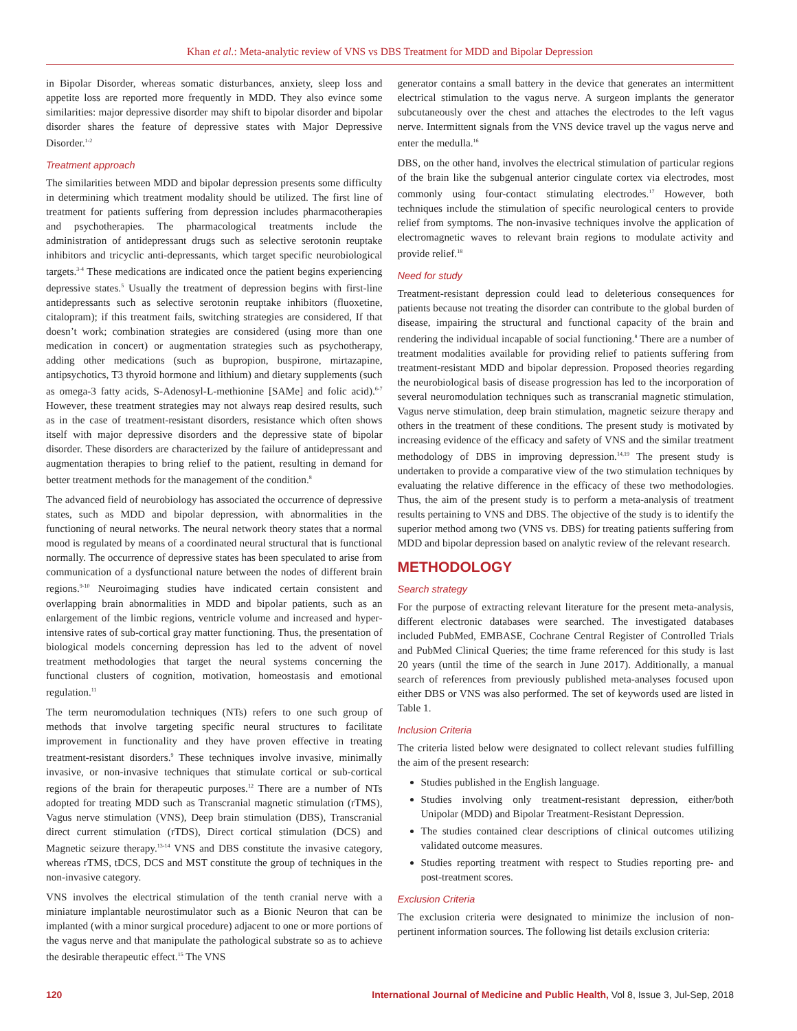Khan et al.: Meta-analytic review of VNS vs DBS Treatment for MDD and Bipolar Depression
in Bipolar Disorder, whereas somatic disturbances, anxiety, sleep loss and appetite loss are reported more frequently in MDD. They also evince some similarities: major depressive disorder may shift to bipolar disorder and bipolar disorder shares the feature of depressive states with Major Depressive Disorder.<sup>1-2</sup>
Treatment approach
The similarities between MDD and bipolar depression presents some difficulty in determining which treatment modality should be utilized. The first line of treatment for patients suffering from depression includes pharmacotherapies and psychotherapies. The pharmacological treatments include the administration of antidepressant drugs such as selective serotonin reuptake inhibitors and tricyclic anti-depressants, which target specific neurobiological targets.<sup>3-4</sup> These medications are indicated once the patient begins experiencing depressive states.<sup>5</sup> Usually the treatment of depression begins with first-line antidepressants such as selective serotonin reuptake inhibitors (fluoxetine, citalopram); if this treatment fails, switching strategies are considered, If that doesn’t work; combination strategies are considered (using more than one medication in concert) or augmentation strategies such as psychotherapy, adding other medications (such as bupropion, buspirone, mirtazapine, antipsychotics, T3 thyroid hormone and lithium) and dietary supplements (such as omega-3 fatty acids, S-Adenosyl-L-methionine [SAMe] and folic acid).<sup>6-7</sup> However, these treatment strategies may not always reap desired results, such as in the case of treatment-resistant disorders, resistance which often shows itself with major depressive disorders and the depressive state of bipolar disorder. These disorders are characterized by the failure of antidepressant and augmentation therapies to bring relief to the patient, resulting in demand for better treatment methods for the management of the condition.<sup>8</sup>
The advanced field of neurobiology has associated the occurrence of depressive states, such as MDD and bipolar depression, with abnormalities in the functioning of neural networks. The neural network theory states that a normal mood is regulated by means of a coordinated neural structural that is functional normally. The occurrence of depressive states has been speculated to arise from communication of a dysfunctional nature between the nodes of different brain regions.<sup>9-10</sup> Neuroimaging studies have indicated certain consistent and overlapping brain abnormalities in MDD and bipolar patients, such as an enlargement of the limbic regions, ventricle volume and increased and hyper-intensive rates of sub-cortical gray matter functioning. Thus, the presentation of biological models concerning depression has led to the advent of novel treatment methodologies that target the neural systems concerning the functional clusters of cognition, motivation, homeostasis and emotional regulation.<sup>11</sup>
The term neuromodulation techniques (NTs) refers to one such group of methods that involve targeting specific neural structures to facilitate improvement in functionality and they have proven effective in treating treatment-resistant disorders.<sup>9</sup> These techniques involve invasive, minimally invasive, or non-invasive techniques that stimulate cortical or sub-cortical regions of the brain for therapeutic purposes.<sup>12</sup> There are a number of NTs adopted for treating MDD such as Transcranial magnetic stimulation (rTMS), Vagus nerve stimulation (VNS), Deep brain stimulation (DBS), Transcranial direct current stimulation (rTDS), Direct cortical stimulation (DCS) and Magnetic seizure therapy.<sup>13-14</sup> VNS and DBS constitute the invasive category, whereas rTMS, tDCS, DCS and MST constitute the group of techniques in the non-invasive category.
VNS involves the electrical stimulation of the tenth cranial nerve with a miniature implantable neurostimulator such as a Bionic Neuron that can be implanted (with a minor surgical procedure) adjacent to one or more portions of the vagus nerve and that manipulate the pathological substrate so as to achieve the desirable therapeutic effect.<sup>15</sup> The VNS
generator contains a small battery in the device that generates an intermittent electrical stimulation to the vagus nerve. A surgeon implants the generator subcutaneously over the chest and attaches the electrodes to the left vagus nerve. Intermittent signals from the VNS device travel up the vagus nerve and enter the medulla.<sup>16</sup>
DBS, on the other hand, involves the electrical stimulation of particular regions of the brain like the subgenual anterior cingulate cortex via electrodes, most commonly using four-contact stimulating electrodes.<sup>17</sup> However, both techniques include the stimulation of specific neurological centers to provide relief from symptoms. The non-invasive techniques involve the application of electromagnetic waves to relevant brain regions to modulate activity and provide relief.<sup>18</sup>
Need for study
Treatment-resistant depression could lead to deleterious consequences for patients because not treating the disorder can contribute to the global burden of disease, impairing the structural and functional capacity of the brain and rendering the individual incapable of social functioning.<sup>8</sup> There are a number of treatment modalities available for providing relief to patients suffering from treatment-resistant MDD and bipolar depression. Proposed theories regarding the neurobiological basis of disease progression has led to the incorporation of several neuromodulation techniques such as transcranial magnetic stimulation, Vagus nerve stimulation, deep brain stimulation, magnetic seizure therapy and others in the treatment of these conditions. The present study is motivated by increasing evidence of the efficacy and safety of VNS and the similar treatment methodology of DBS in improving depression.<sup>14,19</sup> The present study is undertaken to provide a comparative view of the two stimulation techniques by evaluating the relative difference in the efficacy of these two methodologies. Thus, the aim of the present study is to perform a meta-analysis of treatment results pertaining to VNS and DBS. The objective of the study is to identify the superior method among two (VNS vs. DBS) for treating patients suffering from MDD and bipolar depression based on analytic review of the relevant research.
METHODOLOGY
Search strategy
For the purpose of extracting relevant literature for the present meta-analysis, different electronic databases were searched. The investigated databases included PubMed, EMBASE, Cochrane Central Register of Controlled Trials and PubMed Clinical Queries; the time frame referenced for this study is last 20 years (until the time of the search in June 2017). Additionally, a manual search of references from previously published meta-analyses focused upon either DBS or VNS was also performed. The set of keywords used are listed in Table 1.
Inclusion Criteria
The criteria listed below were designated to collect relevant studies fulfilling the aim of the present research:
Studies published in the English language.
Studies involving only treatment-resistant depression, either/both Unipolar (MDD) and Bipolar Treatment-Resistant Depression.
The studies contained clear descriptions of clinical outcomes utilizing validated outcome measures.
Studies reporting treatment with respect to Studies reporting pre- and post-treatment scores.
Exclusion Criteria
The exclusion criteria were designated to minimize the inclusion of non-pertinent information sources. The following list details exclusion criteria:
120 International Journal of Medicine and Public Health, Vol 8, Issue 3, Jul-Sep, 2018